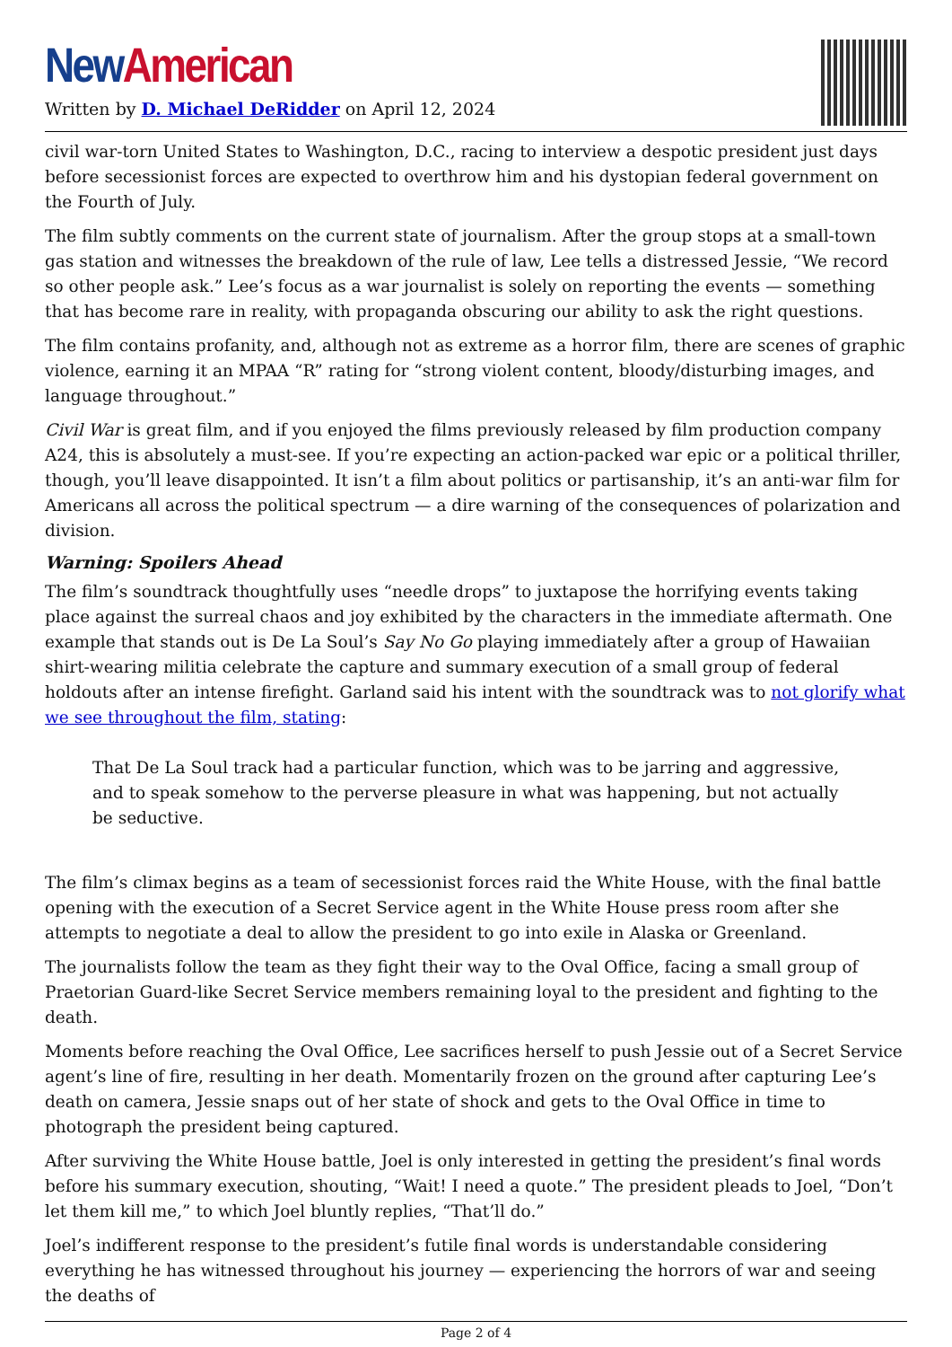New American
Written by D. Michael DeRidder on April 12, 2024
civil war-torn United States to Washington, D.C., racing to interview a despotic president just days before secessionist forces are expected to overthrow him and his dystopian federal government on the Fourth of July.
The film subtly comments on the current state of journalism. After the group stops at a small-town gas station and witnesses the breakdown of the rule of law, Lee tells a distressed Jessie, “We record so other people ask.” Lee’s focus as a war journalist is solely on reporting the events — something that has become rare in reality, with propaganda obscuring our ability to ask the right questions.
The film contains profanity, and, although not as extreme as a horror film, there are scenes of graphic violence, earning it an MPAA “R” rating for “strong violent content, bloody/disturbing images, and language throughout.”
Civil War is great film, and if you enjoyed the films previously released by film production company A24, this is absolutely a must-see. If you’re expecting an action-packed war epic or a political thriller, though, you’ll leave disappointed. It isn’t a film about politics or partisanship, it’s an anti-war film for Americans all across the political spectrum — a dire warning of the consequences of polarization and division.
Warning: Spoilers Ahead
The film’s soundtrack thoughtfully uses “needle drops” to juxtapose the horrifying events taking place against the surreal chaos and joy exhibited by the characters in the immediate aftermath. One example that stands out is De La Soul’s Say No Go playing immediately after a group of Hawaiian shirt-wearing militia celebrate the capture and summary execution of a small group of federal holdouts after an intense firefight. Garland said his intent with the soundtrack was to not glorify what we see throughout the film, stating:
That De La Soul track had a particular function, which was to be jarring and aggressive, and to speak somehow to the perverse pleasure in what was happening, but not actually be seductive.
The film’s climax begins as a team of secessionist forces raid the White House, with the final battle opening with the execution of a Secret Service agent in the White House press room after she attempts to negotiate a deal to allow the president to go into exile in Alaska or Greenland.
The journalists follow the team as they fight their way to the Oval Office, facing a small group of Praetorian Guard-like Secret Service members remaining loyal to the president and fighting to the death.
Moments before reaching the Oval Office, Lee sacrifices herself to push Jessie out of a Secret Service agent’s line of fire, resulting in her death. Momentarily frozen on the ground after capturing Lee’s death on camera, Jessie snaps out of her state of shock and gets to the Oval Office in time to photograph the president being captured.
After surviving the White House battle, Joel is only interested in getting the president’s final words before his summary execution, shouting, “Wait! I need a quote.” The president pleads to Joel, “Don’t let them kill me,” to which Joel bluntly replies, “That’ll do.”
Joel’s indifferent response to the president’s futile final words is understandable considering everything he has witnessed throughout his journey — experiencing the horrors of war and seeing the deaths of
Page 2 of 4